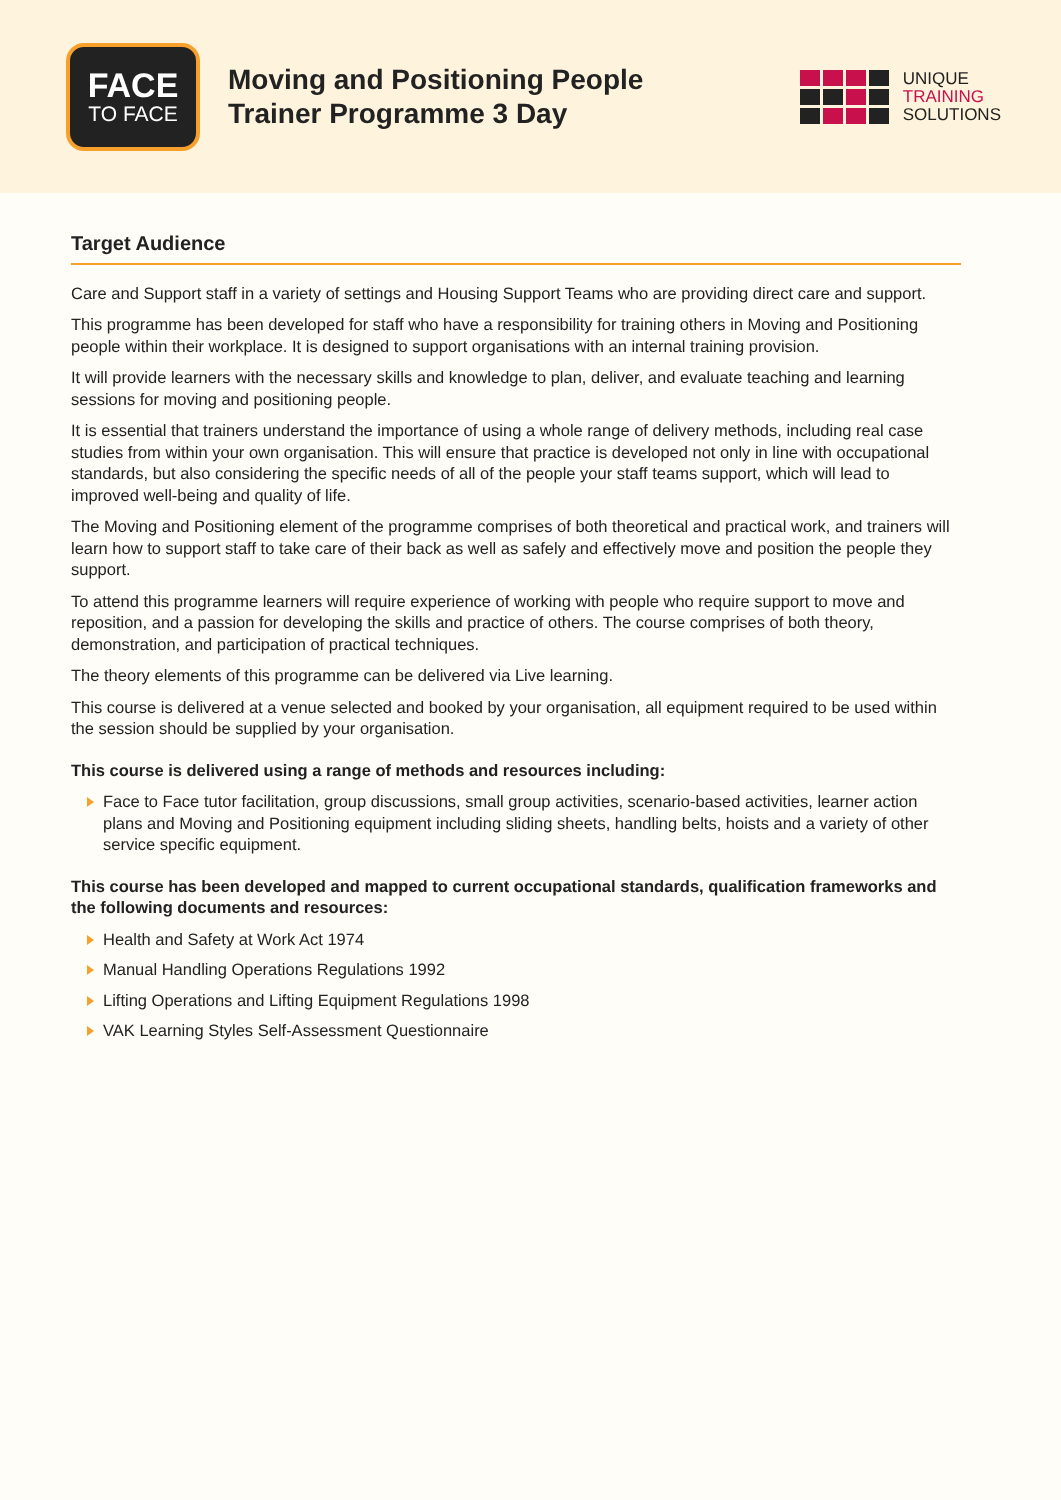FACE
TO FACE
Moving and Positioning People
Trainer Programme 3 Day
UNIQUE
TRAINING
SOLUTIONS
Target Audience
Care and Support staff in a variety of settings and Housing Support Teams who are providing direct care and support.
This programme has been developed for staff who have a responsibility for training others in Moving and Positioning people within their workplace. It is designed to support organisations with an internal training provision.
It will provide learners with the necessary skills and knowledge to plan, deliver, and evaluate teaching and learning sessions for moving and positioning people.
It is essential that trainers understand the importance of using a whole range of delivery methods, including real case studies from within your own organisation. This will ensure that practice is developed not only in line with occupational standards, but also considering the specific needs of all of the people your staff teams support, which will lead to improved well-being and quality of life.
The Moving and Positioning element of the programme comprises of both theoretical and practical work, and trainers will learn how to support staff to take care of their back as well as safely and effectively move and position the people they support.
To attend this programme learners will require experience of working with people who require support to move and reposition, and a passion for developing the skills and practice of others. The course comprises of both theory, demonstration, and participation of practical techniques.
The theory elements of this programme can be delivered via Live learning.
This course is delivered at a venue selected and booked by your organisation, all equipment required to be used within the session should be supplied by your organisation.
This course is delivered using a range of methods and resources including:
Face to Face tutor facilitation, group discussions, small group activities, scenario-based activities, learner action plans and Moving and Positioning equipment including sliding sheets, handling belts, hoists and a variety of other service specific equipment.
This course has been developed and mapped to current occupational standards, qualification frameworks and the following documents and resources:
Health and Safety at Work Act 1974
Manual Handling Operations Regulations 1992
Lifting Operations and Lifting Equipment Regulations 1998
VAK Learning Styles Self-Assessment Questionnaire